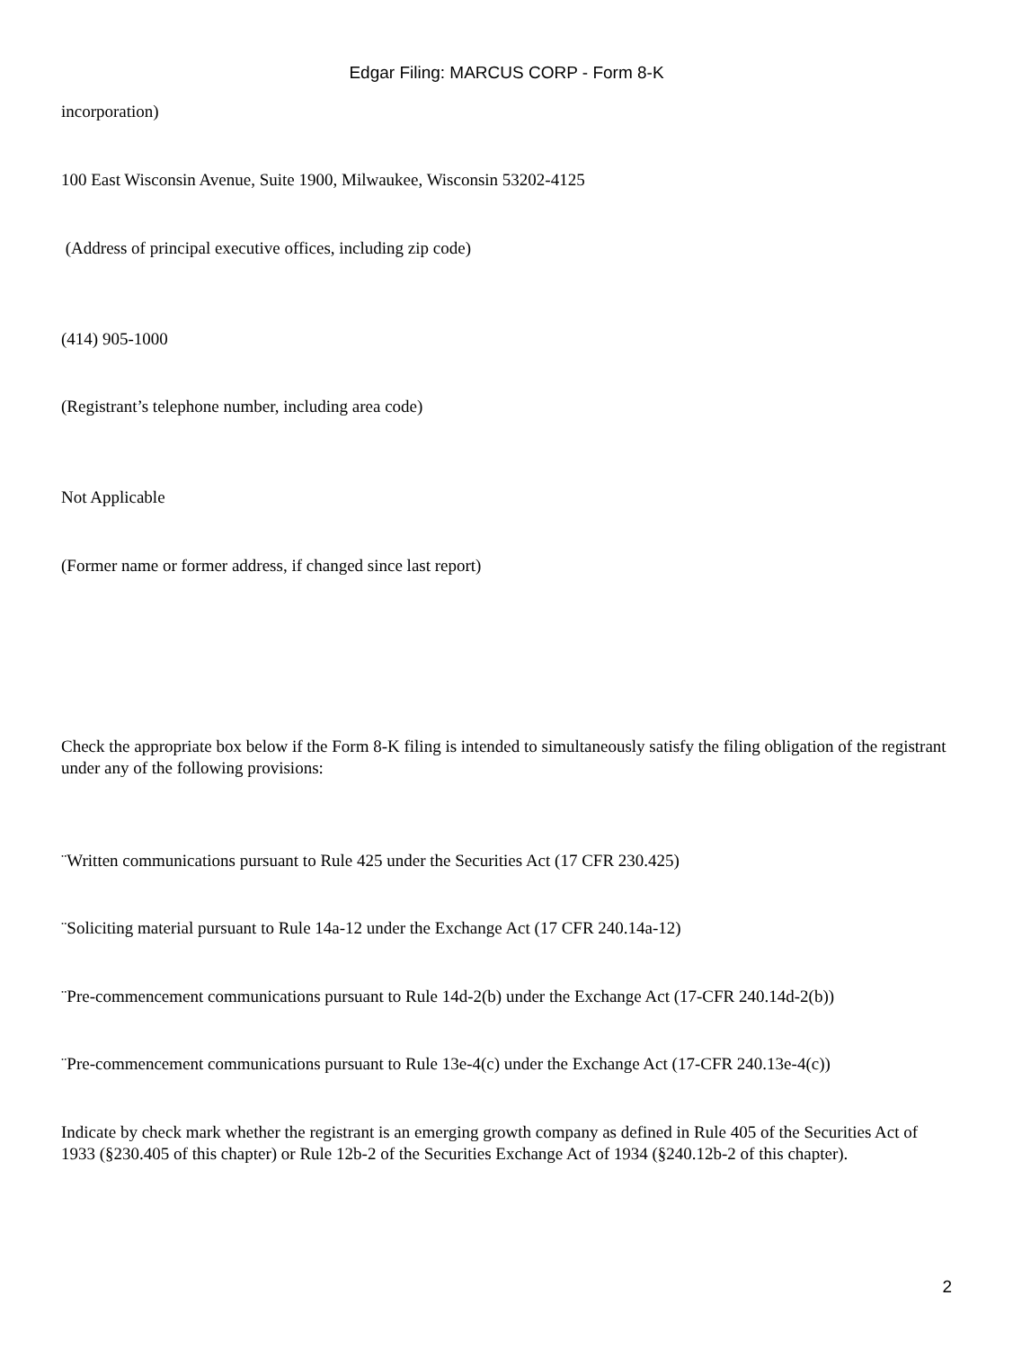Edgar Filing: MARCUS CORP - Form 8-K
incorporation)
100 East Wisconsin Avenue, Suite 1900, Milwaukee, Wisconsin 53202-4125
(Address of principal executive offices, including zip code)
(414) 905-1000
(Registrant’s telephone number, including area code)
Not Applicable
(Former name or former address, if changed since last report)
Check the appropriate box below if the Form 8-K filing is intended to simultaneously satisfy the filing obligation of the registrant under any of the following provisions:
¨Written communications pursuant to Rule 425 under the Securities Act (17 CFR 230.425)
¨Soliciting material pursuant to Rule 14a-12 under the Exchange Act (17 CFR 240.14a-12)
¨Pre-commencement communications pursuant to Rule 14d-2(b) under the Exchange Act (17-CFR 240.14d-2(b))
¨Pre-commencement communications pursuant to Rule 13e-4(c) under the Exchange Act (17-CFR 240.13e-4(c))
Indicate by check mark whether the registrant is an emerging growth company as defined in Rule 405 of the Securities Act of 1933 (§230.405 of this chapter) or Rule 12b-2 of the Securities Exchange Act of 1934 (§240.12b-2 of this chapter).
2